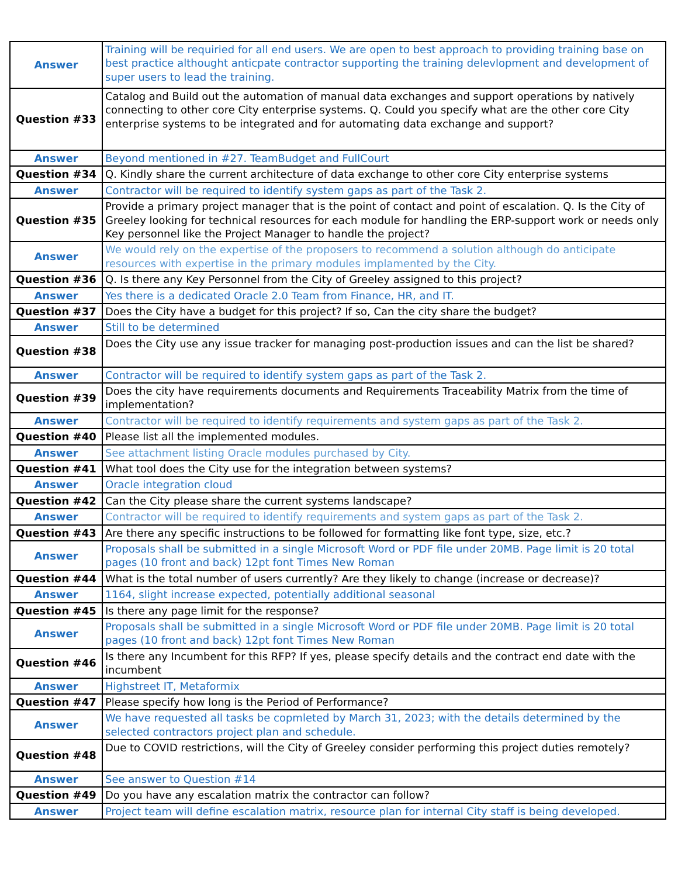| Answer | Training will be requiried for all end users. We are open to best approach to providing training base on best practice althought anticpate contractor supporting the training delevlopment and development of super users to lead the training. |
| Question #33 | Catalog and Build out the automation of manual data exchanges and support operations by natively connecting to other core City enterprise systems. Q. Could you specify what are the other core City enterprise systems to be integrated and for automating data exchange and support? |
| Answer | Beyond mentioned in #27. TeamBudget and FullCourt |
| Question #34 | Q. Kindly share the current architecture of data exchange to other core City enterprise systems |
| Answer | Contractor will be required to identify system gaps as part of the Task 2. |
| Question #35 | Provide a primary project manager that is the point of contact and point of escalation. Q. Is the City of Greeley looking for technical resources for each module for handling the ERP-support work or needs only Key personnel like the Project Manager to handle the project? |
| Answer | We would rely on the expertise of the proposers to recommend a solution although do anticipate resources with expertise in the primary modules implamented by the City. |
| Question #36 | Q. Is there any Key Personnel from the City of Greeley assigned to this project? |
| Answer | Yes there is a dedicated Oracle 2.0 Team from Finance, HR, and IT. |
| Question #37 | Does the City have a budget for this project? If so, Can the city share the budget? |
| Answer | Still to be determined |
| Question #38 | Does the City use any issue tracker for managing post-production issues and can the list be shared? |
| Answer | Contractor will be required to identify system gaps as part of the Task 2. |
| Question #39 | Does the city have requirements documents and Requirements Traceability Matrix from the time of implementation? |
| Answer | Contractor will be required to identify requirements and system gaps as part of the Task 2. |
| Question #40 | Please list all the implemented modules. |
| Answer | See attachment listing Oracle modules purchased by City. |
| Question #41 | What tool does the City use for the integration between systems? |
| Answer | Oracle integration cloud |
| Question #42 | Can the City please share the current systems landscape? |
| Answer | Contractor will be required to identify requirements and system gaps as part of the Task 2. |
| Question #43 | Are there any specific instructions to be followed for formatting like font type, size, etc.? |
| Answer | Proposals shall be submitted in a single Microsoft Word or PDF file under 20MB. Page limit is 20 total pages (10 front and back) 12pt font Times New Roman |
| Question #44 | What is the total number of users currently? Are they likely to change (increase or decrease)? |
| Answer | 1164, slight increase expected, potentially additional seasonal |
| Question #45 | Is there any page limit for the response? |
| Answer | Proposals shall be submitted in a single Microsoft Word or PDF file under 20MB. Page limit is 20 total pages (10 front and back) 12pt font Times New Roman |
| Question #46 | Is there any Incumbent for this RFP? If yes, please specify details and the contract end date with the incumbent |
| Answer | Highstreet IT, Metaformix |
| Question #47 | Please specify how long is the Period of Performance? |
| Answer | We have requested all tasks be copmleted by March 31, 2023; with the details determined by the selected contractors project plan and schedule. |
| Question #48 | Due to COVID restrictions, will the City of Greeley consider performing this project duties remotely? |
| Answer | See answer to Question #14 |
| Question #49 | Do you have any escalation matrix the contractor can follow? |
| Answer | Project team will define escalation matrix, resource plan for internal City staff is being developed. |